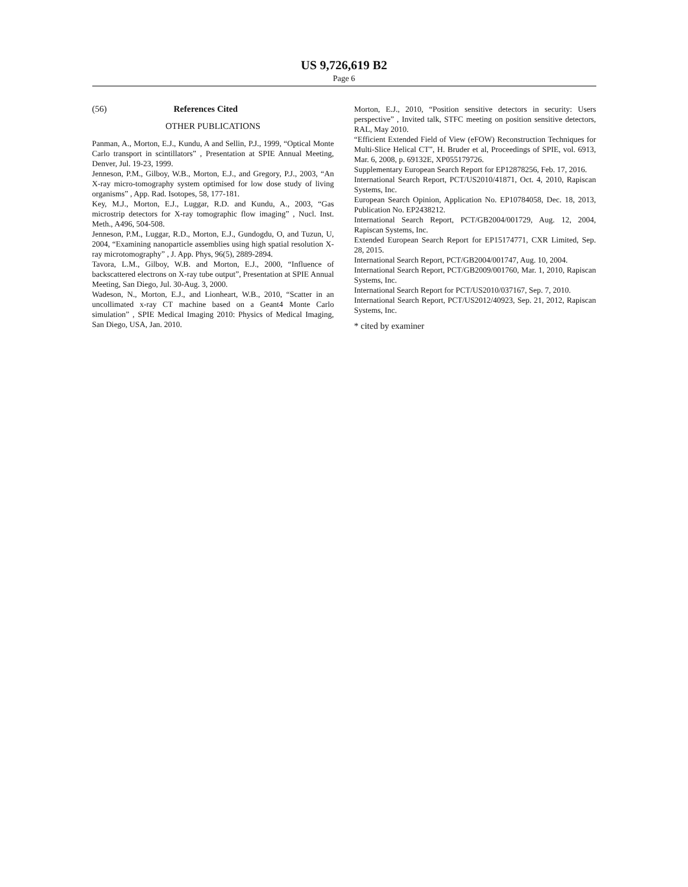US 9,726,619 B2
Page 6
(56) References Cited
OTHER PUBLICATIONS
Panman, A., Morton, E.J., Kundu, A and Sellin, P.J., 1999, “Optical Monte Carlo transport in scintillators” , Presentation at SPIE Annual Meeting, Denver, Jul. 19-23, 1999.
Jenneson, P.M., Gilboy, W.B., Morton, E.J., and Gregory, P.J., 2003, “An X-ray micro-tomography system optimised for low dose study of living organisms” , App. Rad. Isotopes, 58, 177-181.
Key, M.J., Morton, E.J., Luggar, R.D. and Kundu, A., 2003, “Gas microstrip detectors for X-ray tomographic flow imaging” , Nucl. Inst. Meth., A496, 504-508.
Jenneson, P.M., Luggar, R.D., Morton, E.J., Gundogdu, O, and Tuzun, U, 2004, “Examining nanoparticle assemblies using high spatial resolution X-ray microtomography” , J. App. Phys, 96(5), 2889-2894.
Tavora, L.M., Gilboy, W.B. and Morton, E.J., 2000, “Influence of backscattered electrons on X-ray tube output”, Presentation at SPIE Annual Meeting, San Diego, Jul. 30-Aug. 3, 2000.
Wadeson, N., Morton, E.J., and Lionheart, W.B., 2010, “Scatter in an uncollimated x-ray CT machine based on a Geant4 Monte Carlo simulation” , SPIE Medical Imaging 2010: Physics of Medical Imaging, San Diego, USA, Jan. 2010.
Morton, E.J., 2010, “Position sensitive detectors in security: Users perspective” , Invited talk, STFC meeting on position sensitive detectors, RAL, May 2010.
“Efficient Extended Field of View (eFOW) Reconstruction Techniques for Multi-Slice Helical CT”, H. Bruder et al, Proceedings of SPIE, vol. 6913, Mar. 6, 2008, p. 69132E, XP055179726.
Supplementary European Search Report for EP12878256, Feb. 17, 2016.
International Search Report, PCT/US2010/41871, Oct. 4, 2010, Rapiscan Systems, Inc.
European Search Opinion, Application No. EP10784058, Dec. 18, 2013, Publication No. EP2438212.
International Search Report, PCT/GB2004/001729, Aug. 12, 2004, Rapiscan Systems, Inc.
Extended European Search Report for EP15174771, CXR Limited, Sep. 28, 2015.
International Search Report, PCT/GB2004/001747, Aug. 10, 2004.
International Search Report, PCT/GB2009/001760, Mar. 1, 2010, Rapiscan Systems, Inc.
International Search Report for PCT/US2010/037167, Sep. 7, 2010.
International Search Report, PCT/US2012/40923, Sep. 21, 2012, Rapiscan Systems, Inc.
* cited by examiner